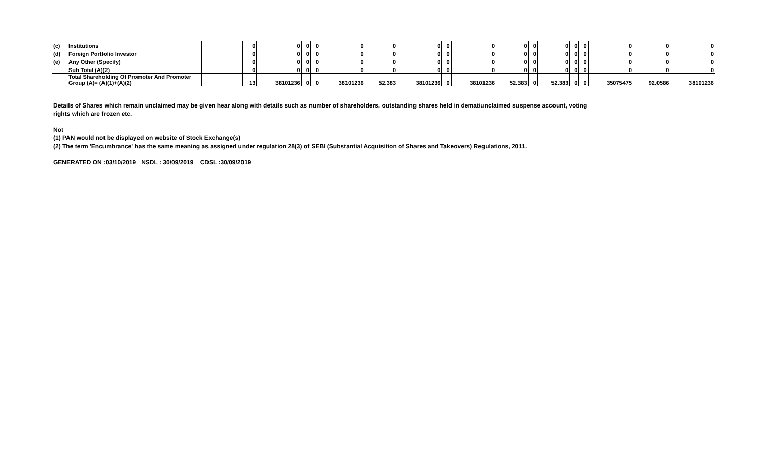| (c) | Institutions | | 0 | 0 | 0 | 0 | 0 | 0 | 0 | 0 | 0 | 0 | 0 | 0 | 0 | 0 | 0 | 0 | 0 |
| (d) | Foreign Portfolio Investor | | 0 | 0 | 0 | 0 | 0 | 0 | 0 | 0 | 0 | 0 | 0 | 0 | 0 | 0 | 0 | 0 | 0 |
| (e) | Any Other (Specify) | | 0 | 0 | 0 | 0 | 0 | 0 | 0 | 0 | 0 | 0 | 0 | 0 | 0 | 0 | 0 | 0 | 0 |
| | Sub Total (A)(2) | | 0 | 0 | 0 | 0 | 0 | 0 | 0 | 0 | 0 | 0 | 0 | 0 | 0 | 0 | 0 | 0 | 0 |
| | Total Shareholding Of Promoter And Promoter Group (A)= (A)(1)+(A)(2) | | 13 | 38101236 | 0 | 0 | 38101236 | 52.383 | 38101236 | 0 | 38101236 | 52.383 | 0 | 52.383 | 0 | 0 | 35075475 | 92.0586 | 38101236 |
Details of Shares which remain unclaimed may be given hear along with details such as number of shareholders, outstanding shares held in demat/unclaimed suspense account, voting
rights which are frozen etc.
Not
(1) PAN would not be displayed on website of Stock Exchange(s)
(2) The term 'Encumbrance' has the same meaning as assigned under regulation 28(3) of SEBI (Substantial Acquisition of Shares and Takeovers) Regulations, 2011.
GENERATED ON :03/10/2019 NSDL : 30/09/2019 CDSL :30/09/2019